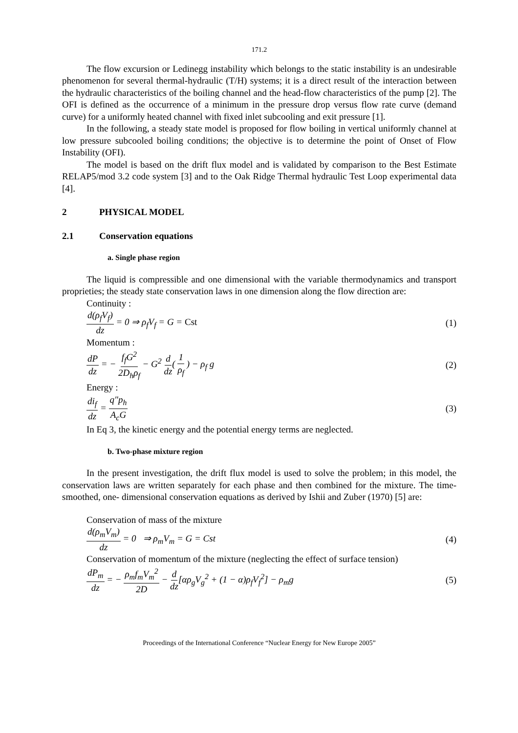171.2
The flow excursion or Ledinegg instability which belongs to the static instability is an undesirable phenomenon for several thermal-hydraulic (T/H) systems; it is a direct result of the interaction between the hydraulic characteristics of the boiling channel and the head-flow characteristics of the pump [2]. The OFI is defined as the occurrence of a minimum in the pressure drop versus flow rate curve (demand curve) for a uniformly heated channel with fixed inlet subcooling and exit pressure [1].
In the following, a steady state model is proposed for flow boiling in vertical uniformly channel at low pressure subcooled boiling conditions; the objective is to determine the point of Onset of Flow Instability (OFI).
The model is based on the drift flux model and is validated by comparison to the Best Estimate RELAP5/mod 3.2 code system [3] and to the Oak Ridge Thermal hydraulic Test Loop experimental data [4].
2 PHYSICAL MODEL
2.1 Conservation equations
a. Single phase region
The liquid is compressible and one dimensional with the variable thermodynamics and transport proprieties; the steady state conservation laws in one dimension along the flow direction are:
Continuity :
d(ρ<sub>f</sub>V<sub>f</sub>) dz = 0 ⇒ ρ<sub>f</sub>V<sub>f</sub> = G = Cst
(1)
Momentum :
dP dz = − f<sub>f</sub>G<sup>2</sup> 2D<sub>h</sub>ρ<sub>f</sub> − G<sup>2</sup> d dz( 1 ρ<sub>f</sub> ) − ρ<sub>f</sub> g
(2)
Energy :
di<sub>f</sub> dz = q″p<sub>h</sub> A<sub>c</sub>G (3)
In Eq 3, the kinetic energy and the potential energy terms are neglected.
b. Two-phase mixture region
In the present investigation, the drift flux model is used to solve the problem; in this model, the conservation laws are written separately for each phase and then combined for the mixture. The time-smoothed, one- dimensional conservation equations as derived by Ishii and Zuber (1970) [5] are:
Conservation of mass of the mixture
d(ρ<sub>m</sub>V<sub>m</sub>) dz = 0 ⇒ ρ<sub>m</sub>V<sub>m</sub> = G = Cst
(4)
Conservation of momentum of the mixture (neglecting the effect of surface tension)
dP<sub>m</sub> dz = − ρ<sub>m</sub>f<sub>m</sub>V<sub>m</sub><sup>2</sup> 2D − d dz[αρ<sub>g</sub>V<sub>g</sub><sup>2</sup> + (1 − α)ρ<sub>f</sub>V<sub>f</sub><sup>2</sup>] − ρ<sub>m</sub>g
(5)
Proceedings of the International Conference “Nuclear Energy for New Europe 2005”